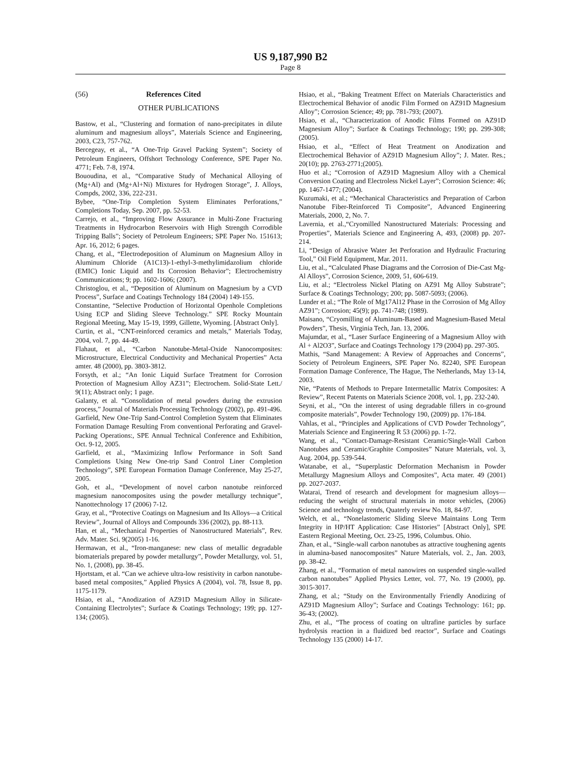US 9,187,990 B2
Page 8
(56) References Cited
OTHER PUBLICATIONS
Bastow, et al., “Clustering and formation of nano-precipitates in dilute aluminum and magnesium alloys”, Materials Science and Engineering, 2003, C23, 757-762.
Bercegeay, et al., “A One-Trip Gravel Packing System”; Society of Petroleum Engineers, Offshort Technology Conference, SPE Paper No. 4771; Feb. 7-8, 1974.
Bououdina, et al., “Comparative Study of Mechanical Alloying of (Mg+Al) and (Mg+Al+Ni) Mixtures for Hydrogen Storage”, J. Alloys, Compds, 2002, 336, 222-231.
Bybee, “One-Trip Completion System Eliminates Perforations,” Completions Today, Sep. 2007, pp. 52-53.
Carrejo, et al., “Improving Flow Assurance in Multi-Zone Fracturing Treatments in Hydrocarbon Reservoirs with High Strength Corrodible Tripping Balls”; Society of Petroleum Engineers; SPE Paper No. 151613; Apr. 16, 2012; 6 pages.
Chang, et al., “Electrodeposition of Aluminum on Magnesium Alloy in Aluminum Chloride (A1C13)-1-ethyl-3-methylimidazolium chloride (EMIC) Ionic Liquid and Its Corrosion Behavior”; Electrochemistry Communications; 9; pp. 1602-1606; (2007).
Christoglou, et al., “Deposition of Aluminum on Magnesium by a CVD Process”, Surface and Coatings Technology 184 (2004) 149-155.
Constantine, “Selective Production of Horizontal Openhole Completions Using ECP and Sliding Sleeve Technology.” SPE Rocky Mountain Regional Meeting, May 15-19, 1999, Gillette, Wyoming. [Abstract Only].
Curtin, et al., “CNT-reinforced ceramics and metals,” Materials Today, 2004, vol. 7, pp. 44-49.
Flahaut, et al., “Carbon Nanotube-Metal-Oxide Nanocomposites: Microstructure, Electrical Conductivity and Mechanical Properties” Acta amter. 48 (2000), pp. 3803-3812.
Forsyth, et al.; “An Ionic Liquid Surface Treatment for Corrosion Protection of Magnesium Alloy AZ31”; Electrochem. Solid-State Lett./ 9(11); Abstract only; 1 page.
Galanty, et al. “Consolidation of metal powders during the extrusion process,” Journal of Materials Processing Technology (2002), pp. 491-496.
Garfield, New One-Trip Sand-Control Completion System that Eliminates Formation Damage Resulting From conventional Perforating and Gravel-Packing Operations:, SPE Annual Technical Conference and Exhibition, Oct. 9-12, 2005.
Garfield, et al., “Maximizing Inflow Performance in Soft Sand Completions Using New One-trip Sand Control Liner Completion Technology”, SPE European Formation Damage Conference, May 25-27, 2005.
Goh, et al., “Development of novel carbon nanotube reinforced magnesium nanocomposites using the powder metallurgy technique”, Nanottechnology 17 (2006) 7-12.
Gray, et al., “Protective Coatings on Magnesium and Its Alloys—a Critical Review”, Journal of Alloys and Compounds 336 (2002), pp. 88-113.
Han, et al., “Mechanical Properties of Nanostructured Materials”, Rev. Adv. Mater. Sci. 9(2005) 1-16.
Hermawan, et al., “Iron-manganese: new class of metallic degradable biomaterials prepared by powder metallurgy”, Powder Metallurgy, vol. 51, No. 1, (2008), pp. 38-45.
Hjortstam, et al. “Can we achieve ultra-low resistivity in carbon nanotube-based metal composites,” Applied Physics A (2004), vol. 78, Issue 8, pp. 1175-1179.
Hsiao, et al., “Anodization of AZ91D Magnesium Alloy in Silicate-Containing Electrolytes”; Surface & Coatings Technology; 199; pp. 127-134; (2005).
Hsiao, et al., “Baking Treatment Effect on Materials Characteristics and Electrochemical Behavior of anodic Film Formed on AZ91D Magnesium Alloy”; Corrosion Science; 49; pp. 781-793; (2007).
Hsiao, et al., “Characterization of Anodic Films Formed on AZ91D Magnesium Alloy”; Surface & Coatings Technology; 190; pp. 299-308; (2005).
Hsiao, et al., “Effect of Heat Treatment on Anodization and Electrochemical Behavior of AZ91D Magnesium Alloy”; J. Mater. Res.; 20(10); pp. 2763-2771;(2005).
Huo et al.; “Corrosion of AZ91D Magnesium Alloy with a Chemical Conversion Coating and Electroless Nickel Layer”; Corrosion Science: 46; pp. 1467-1477; (2004).
Kuzumaki, et al.; “Mechanical Characteristics and Preparation of Carbon Nanotube Fiber-Reinforced Ti Composite”, Advanced Engineering Materials, 2000, 2, No. 7.
Lavernia, et al.,“Cryomilled Nanostructured Materials: Processing and Properties”, Materials Science and Engineering A, 493, (2008) pp. 207-214.
Li, “Design of Abrasive Water Jet Perforation and Hydraulic Fracturing Tool,” Oil Field Equipment, Mar. 2011.
Liu, et al., “Calculated Phase Diagrams and the Corrosion of Die-Cast Mg-Al Alloys”, Corrosion Science, 2009, 51, 606-619.
Liu, et al.; “Electroless Nickel Plating on AZ91 Mg Alloy Substrate”; Surface & Coatings Technology; 200; pp. 5087-5093; (2006).
Lunder et al.; “The Role of Mg17Al12 Phase in the Corrosion of Mg Alloy AZ91”; Corrosion; 45(9); pp. 741-748; (1989).
Maisano, “Cryomilling of Aluminum-Based and Magnesium-Based Metal Powders”, Thesis, Virginia Tech, Jan. 13, 2006.
Majumdar, et al., “Laser Surface Engineering of a Magnesium Alloy with Al + Al2O3”, Surface and Coatings Technology 179 (2004) pp. 297-305.
Mathis, “Sand Management: A Review of Approaches and Concerns”, Society of Petroleum Engineers, SPE Paper No. 82240, SPE European Formation Damage Conference, The Hague, The Netherlands, May 13-14, 2003.
Nie, “Patents of Methods to Prepare Intermetallic Matrix Composites: A Review”, Recent Patents on Materials Science 2008, vol. 1, pp. 232-240.
Seyni, et al., “On the interest of using degradable fillers in co-ground composite materials”, Powder Technology 190, (2009) pp. 176-184.
Vahlas, et al., “Principles and Applications of CVD Powder Technology”, Materials Science and Engineering R 53 (2006) pp. 1-72.
Wang, et al., “Contact-Damage-Resistant Ceramic/Single-Wall Carbon Nanotubes and Ceramic/Graphite Composites” Nature Materials, vol. 3, Aug. 2004, pp. 539-544.
Watanabe, et al., “Superplastic Deformation Mechanism in Powder Metallurgy Magnesium Alloys and Composites”, Acta mater. 49 (2001) pp. 2027-2037.
Watarai, Trend of research and development for magnesium alloys—reducing the weight of structural materials in motor vehicles, (2006) Science and technology trends, Quaterly review No. 18, 84-97.
Welch, et al., “Nonelastomeric Sliding Sleeve Maintains Long Term Integrity in HP/HT Application: Case Histories” [Abstract Only], SPE Eastern Regional Meeting, Oct. 23-25, 1996, Columbus. Ohio.
Zhan, et al., “Single-wall carbon nanotubes as attractive toughening agents in alumina-based nanocomposites” Nature Materials, vol. 2., Jan. 2003, pp. 38-42.
Zhang, et al., “Formation of metal nanowires on suspended single-walled carbon nanotubes” Applied Physics Letter, vol. 77, No. 19 (2000), pp. 3015-3017.
Zhang, et al.; “Study on the Environmentally Friendly Anodizing of AZ91D Magnesium Alloy”; Surface and Coatings Technology: 161; pp. 36-43; (2002).
Zhu, et al., “The process of coating on ultrafine particles by surface hydrolysis reaction in a fluidized bed reactor”, Surface and Coatings Technology 135 (2000) 14-17.